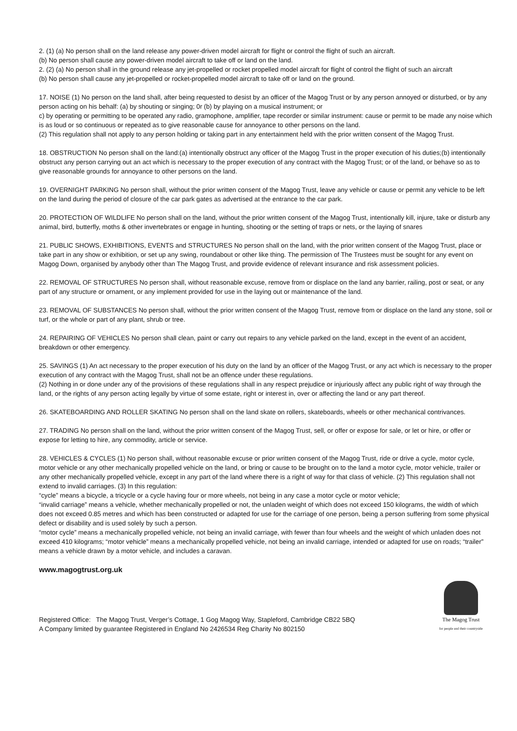2. (1) (a) No person shall on the land release any power-driven model aircraft for flight or control the flight of such an aircraft.
(b) No person shall cause any power-driven model aircraft to take off or land on the land.
2. (2) (a) No person shall in the ground release any jet-propelled or rocket propelled model aircraft for flight of control the flight of such an aircraft
(b) No person shall cause any jet-propelled or rocket-propelled model aircraft to take off or land on the ground.
17. NOISE (1) No person on the land shall, after being requested to desist by an officer of the Magog Trust or by any person annoyed or disturbed, or by any person acting on his behalf: (a) by shouting or singing; 0r (b) by playing on a musical instrument; or
c) by operating or permitting to be operated any radio, gramophone, amplifier, tape recorder or similar instrument: cause or permit to be made any noise which is as loud or so continuous or repeated as to give reasonable cause for annoyance to other persons on the land.
(2) This regulation shall not apply to any person holding or taking part in any entertainment held with the prior written consent of the Magog Trust.
18. OBSTRUCTION No person shall on the land:(a) intentionally obstruct any officer of the Magog Trust in the proper execution of his duties;(b) intentionally obstruct any person carrying out an act which is necessary to the proper execution of any contract with the Magog Trust; or of the land, or behave so as to give reasonable grounds for annoyance to other persons on the land.
19. OVERNIGHT PARKING No person shall, without the prior written consent of the Magog Trust, leave any vehicle or cause or permit any vehicle to be left on the land during the period of closure of the car park gates as advertised at the entrance to the car park.
20. PROTECTION OF WILDLIFE No person shall on the land, without the prior written consent of the Magog Trust, intentionally kill, injure, take or disturb any animal, bird, butterfly, moths & other invertebrates or engage in hunting, shooting or the setting of traps or nets, or the laying of snares
21. PUBLIC SHOWS, EXHIBITIONS, EVENTS and STRUCTURES No person shall on the land, with the prior written consent of the Magog Trust, place or take part in any show or exhibition, or set up any swing, roundabout or other like thing. The permission of The Trustees must be sought for any event on Magog Down, organised by anybody other than The Magog Trust, and provide evidence of relevant insurance and risk assessment policies.
22. REMOVAL OF STRUCTURES No person shall, without reasonable excuse, remove from or displace on the land any barrier, railing, post or seat, or any part of any structure or ornament, or any implement provided for use in the laying out or maintenance of the land.
23. REMOVAL OF SUBSTANCES No person shall, without the prior written consent of the Magog Trust, remove from or displace on the land any stone, soil or turf, or the whole or part of any plant, shrub or tree.
24. REPAIRING OF VEHICLES No person shall clean, paint or carry out repairs to any vehicle parked on the land, except in the event of an accident, breakdown or other emergency.
25. SAVINGS (1) An act necessary to the proper execution of his duty on the land by an officer of the Magog Trust, or any act which is necessary to the proper execution of any contract with the Magog Trust, shall not be an offence under these regulations.
(2) Nothing in or done under any of the provisions of these regulations shall in any respect prejudice or injuriously affect any public right of way through the land, or the rights of any person acting legally by virtue of some estate, right or interest in, over or affecting the land or any part thereof.
26. SKATEBOARDING AND ROLLER SKATING No person shall on the land skate on rollers, skateboards, wheels or other mechanical contrivances.
27. TRADING No person shall on the land, without the prior written consent of the Magog Trust, sell, or offer or expose for sale, or let or hire, or offer or expose for letting to hire, any commodity, article or service.
28. VEHICLES & CYCLES (1) No person shall, without reasonable excuse or prior written consent of the Magog Trust, ride or drive a cycle, motor cycle, motor vehicle or any other mechanically propelled vehicle on the land, or bring or cause to be brought on to the land a motor cycle, motor vehicle, trailer or any other mechanically propelled vehicle, except in any part of the land where there is a right of way for that class of vehicle. (2) This regulation shall not extend to invalid carriages. (3) In this regulation:
“cycle” means a bicycle, a tricycle or a cycle having four or more wheels, not being in any case a motor cycle or motor vehicle;
“invalid carriage” means a vehicle, whether mechanically propelled or not, the unladen weight of which does not exceed 150 kilograms, the width of which does not exceed 0.85 metres and which has been constructed or adapted for use for the carriage of one person, being a person suffering from some physical defect or disability and is used solely by such a person.
“motor cycle” means a mechanically propelled vehicle, not being an invalid carriage, with fewer than four wheels and the weight of which unladen does not exceed 410 kilograms; “motor vehicle” means a mechanically propelled vehicle, not being an invalid carriage, intended or adapted for use on roads; “trailer” means a vehicle drawn by a motor vehicle, and includes a caravan.
www.magogtrust.org.uk
Registered Office: The Magog Trust, Verger’s Cottage, 1 Gog Magog Way, Stapleford, Cambridge CB22 5BQ
A Company limited by guarantee Registered in England No 2426534 Reg Charity No 802150
The Magog Trust
for people and their countryside